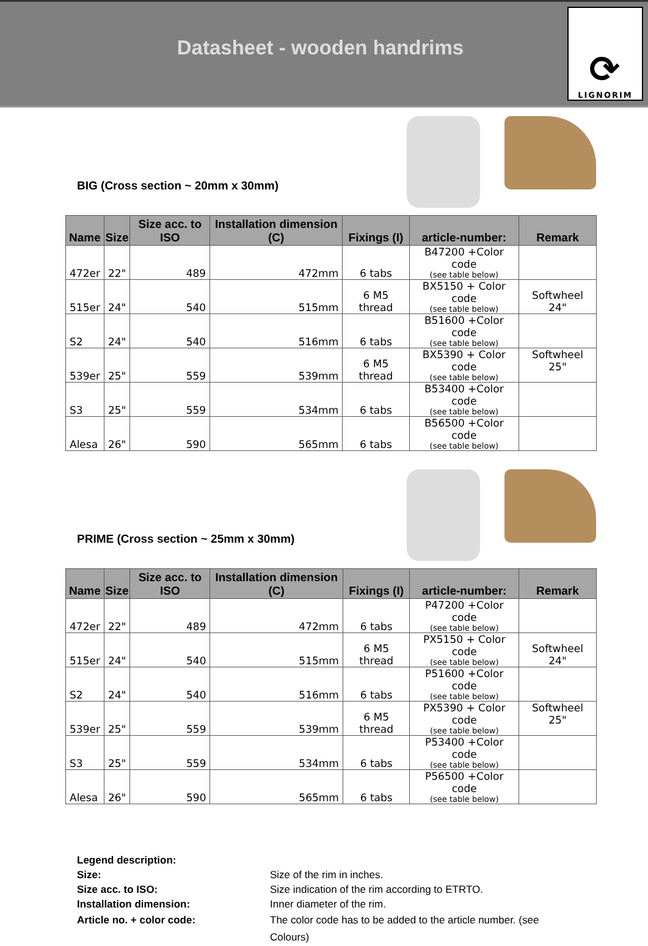Datasheet - wooden handrims
⟳
LIGNORIM
BIG (Cross section ~ 20mm x 30mm)
| Name | Size | Size acc. to ISO | Installation dimension (C) | Fixings (I) | article-number: | Remark |
| --- | --- | --- | --- | --- | --- | --- |
| 472er | 22" | 489 | 472mm | 6 tabs | B47200 +Color code (see table below) | |
| 515er | 24" | 540 | 515mm | 6 M5 thread | BX5150 + Color code (see table below) | Softwheel 24" |
| S2 | 24" | 540 | 516mm | 6 tabs | B51600 +Color code (see table below) | |
| 539er | 25" | 559 | 539mm | 6 M5 thread | BX5390 + Color code (see table below) | Softwheel 25" |
| S3 | 25" | 559 | 534mm | 6 tabs | B53400 +Color code (see table below) | |
| Alesa | 26" | 590 | 565mm | 6 tabs | B56500 +Color code (see table below) | |
PRIME (Cross section ~ 25mm x 30mm)
| Name | Size | Size acc. to ISO | Installation dimension (C) | Fixings (I) | article-number: | Remark |
| --- | --- | --- | --- | --- | --- | --- |
| 472er | 22" | 489 | 472mm | 6 tabs | P47200 +Color code (see table below) | |
| 515er | 24" | 540 | 515mm | 6 M5 thread | PX5150 + Color code (see table below) | Softwheel 24" |
| S2 | 24" | 540 | 516mm | 6 tabs | P51600 +Color code (see table below) | |
| 539er | 25" | 559 | 539mm | 6 M5 thread | PX5390 + Color code (see table below) | Softwheel 25" |
| S3 | 25" | 559 | 534mm | 6 tabs | P53400 +Color code (see table below) | |
| Alesa | 26" | 590 | 565mm | 6 tabs | P56500 +Color code (see table below) | |
Legend description:
Size: Size of the rim in inches.
Size acc. to ISO: Size indication of the rim according to ETRTO.
Installation dimension: Inner diameter of the rim.
Article no. + color code: The color code has to be added to the article number. (see Colours)